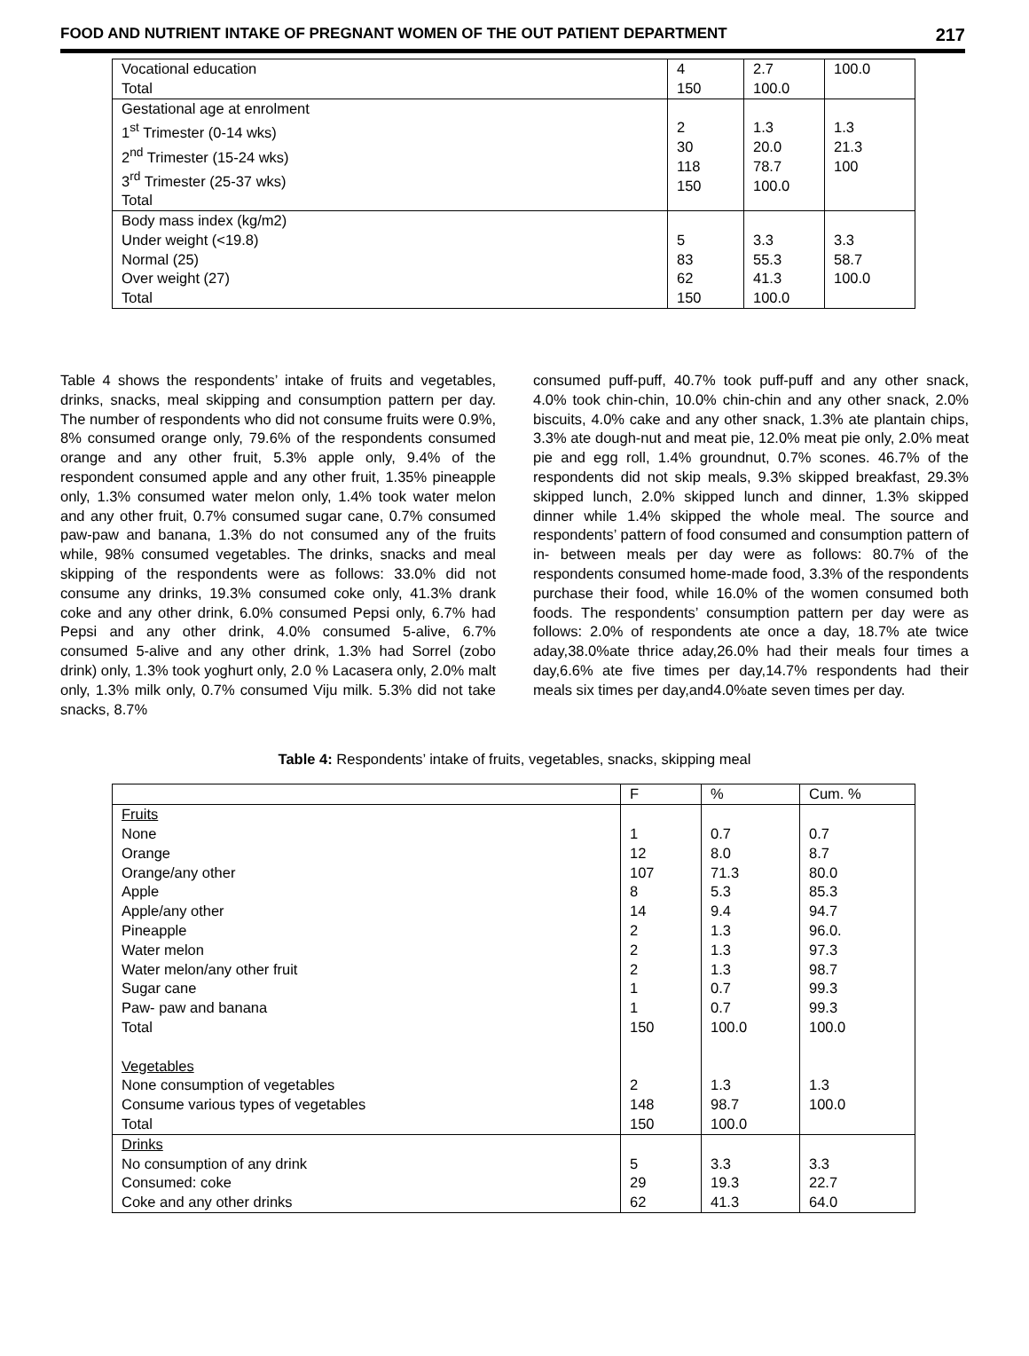FOOD AND NUTRIENT INTAKE OF PREGNANT WOMEN OF THE OUT PATIENT DEPARTMENT 217
| Vocational education | 4 | 2.7 | 100.0 |
| Total | 150 | 100.0 | |
| Gestational age at enrolment 1<sup>st</sup> Trimester (0-14 wks) 2<sup>nd</sup> Trimester (15-24 wks) 3<sup>rd</sup> Trimester (25-37 wks) Total | 2 30 118 150 | 1.3 20.0 78.7 100.0 | 1.3 21.3 100 |
| Body mass index (kg/m2) Under weight (<19.8) Normal (25) Over weight (27) Total | 5 83 62 150 | 3.3 55.3 41.3 100.0 | 3.3 58.7 100.0 |
Table 4 shows the respondents’ intake of fruits and vegetables, drinks, snacks, meal skipping and consumption pattern per day. The number of respondents who did not consume fruits were 0.9%, 8% consumed orange only, 79.6% of the respondents consumed orange and any other fruit, 5.3% apple only, 9.4% of the respondent consumed apple and any other fruit, 1.35% pineapple only, 1.3% consumed water melon only, 1.4% took water melon and any other fruit, 0.7% consumed sugar cane, 0.7% consumed paw-paw and banana, 1.3% do not consumed any of the fruits while, 98% consumed vegetables. The drinks, snacks and meal skipping of the respondents were as follows: 33.0% did not consume any drinks, 19.3% consumed coke only, 41.3% drank coke and any other drink, 6.0% consumed Pepsi only, 6.7% had Pepsi and any other drink, 4.0% consumed 5-alive, 6.7% consumed 5-alive and any other drink, 1.3% had Sorrel (zobo drink) only, 1.3% took yoghurt only, 2.0 % Lacasera only, 2.0% malt only, 1.3% milk only, 0.7% consumed Viju milk. 5.3% did not take snacks, 8.7%
consumed puff-puff, 40.7% took puff-puff and any other snack, 4.0% took chin-chin, 10.0% chin-chin and any other snack, 2.0% biscuits, 4.0% cake and any other snack, 1.3% ate plantain chips, 3.3% ate dough-nut and meat pie, 12.0% meat pie only, 2.0% meat pie and egg roll, 1.4% groundnut, 0.7% scones. 46.7% of the respondents did not skip meals, 9.3% skipped breakfast, 29.3% skipped lunch, 2.0% skipped lunch and dinner, 1.3% skipped dinner while 1.4% skipped the whole meal. The source and respondents’ pattern of food consumed and consumption pattern of in- between meals per day were as follows: 80.7% of the respondents consumed home-made food, 3.3% of the respondents purchase their food, while 16.0% of the women consumed both foods. The respondents’ consumption pattern per day were as follows: 2.0% of respondents ate once a day, 18.7% ate twice aday,38.0%ate thrice aday,26.0% had their meals four times a day,6.6% ate five times per day,14.7% respondents had their meals six times per day,and4.0%ate seven times per day.
Table 4: Respondents’ intake of fruits, vegetables, snacks, skipping meal
| | F | % | Cum. % |
| Fruits None Orange Orange/any other Apple Apple/any other Pineapple Water melon Water melon/any other fruit Sugar cane Paw- paw and banana Total Vegetables None consumption of vegetables Consume various types of vegetables Total | 1 12 107 8 14 2 2 2 1 1 150 2 148 150 | 0.7 8.0 71.3 5.3 9.4 1.3 1.3 1.3 0.7 0.7 100.0 1.3 98.7 100.0 | 0.7 8.7 80.0 85.3 94.7 96.0. 97.3 98.7 99.3 99.3 100.0 1.3 100.0 |
| Drinks No consumption of any drink Consumed: coke Coke and any other drinks | 5 29 62 | 3.3 19.3 41.3 | 3.3 22.7 64.0 |